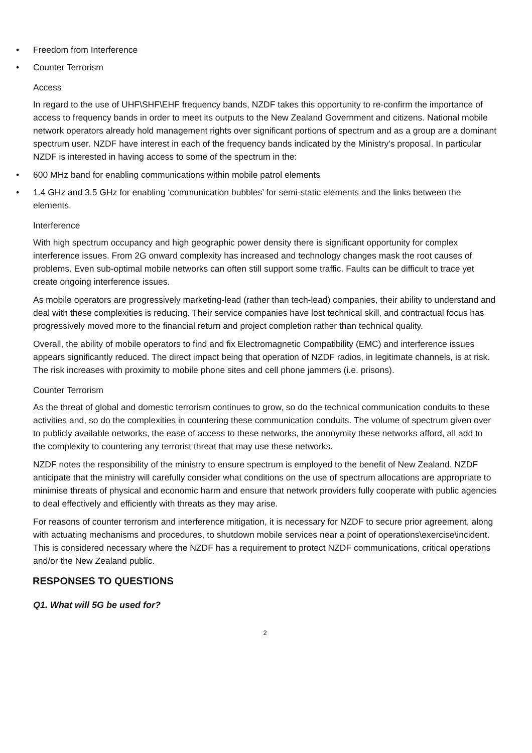• Freedom from Interference
• Counter Terrorism
Access
In regard to the use of UHF\SHF\EHF frequency bands, NZDF takes this opportunity to re-confirm the importance of access to frequency bands in order to meet its outputs to the New Zealand Government and citizens. National mobile network operators already hold management rights over significant portions of spectrum and as a group are a dominant spectrum user. NZDF have interest in each of the frequency bands indicated by the Ministry’s proposal. In particular NZDF is interested in having access to some of the spectrum in the:
• 600 MHz band for enabling communications within mobile patrol elements
• 1.4 GHz and 3.5 GHz for enabling ‘communication bubbles’ for semi-static elements and the links between the elements.
Interference
With high spectrum occupancy and high geographic power density there is significant opportunity for complex interference issues. From 2G onward complexity has increased and technology changes mask the root causes of problems. Even sub-optimal mobile networks can often still support some traffic. Faults can be difficult to trace yet create ongoing interference issues.
As mobile operators are progressively marketing-lead (rather than tech-lead) companies, their ability to understand and deal with these complexities is reducing. Their service companies have lost technical skill, and contractual focus has progressively moved more to the financial return and project completion rather than technical quality.
Overall, the ability of mobile operators to find and fix Electromagnetic Compatibility (EMC) and interference issues appears significantly reduced. The direct impact being that operation of NZDF radios, in legitimate channels, is at risk. The risk increases with proximity to mobile phone sites and cell phone jammers (i.e. prisons).
Counter Terrorism
As the threat of global and domestic terrorism continues to grow, so do the technical communication conduits to these activities and, so do the complexities in countering these communication conduits. The volume of spectrum given over to publicly available networks, the ease of access to these networks, the anonymity these networks afford, all add to the complexity to countering any terrorist threat that may use these networks.
NZDF notes the responsibility of the ministry to ensure spectrum is employed to the benefit of New Zealand. NZDF anticipate that the ministry will carefully consider what conditions on the use of spectrum allocations are appropriate to minimise threats of physical and economic harm and ensure that network providers fully cooperate with public agencies to deal effectively and efficiently with threats as they may arise.
For reasons of counter terrorism and interference mitigation, it is necessary for NZDF to secure prior agreement, along with actuating mechanisms and procedures, to shutdown mobile services near a point of operations\exercise\incident. This is considered necessary where the NZDF has a requirement to protect NZDF communications, critical operations and/or the New Zealand public.
RESPONSES TO QUESTIONS
Q1. What will 5G be used for?
2